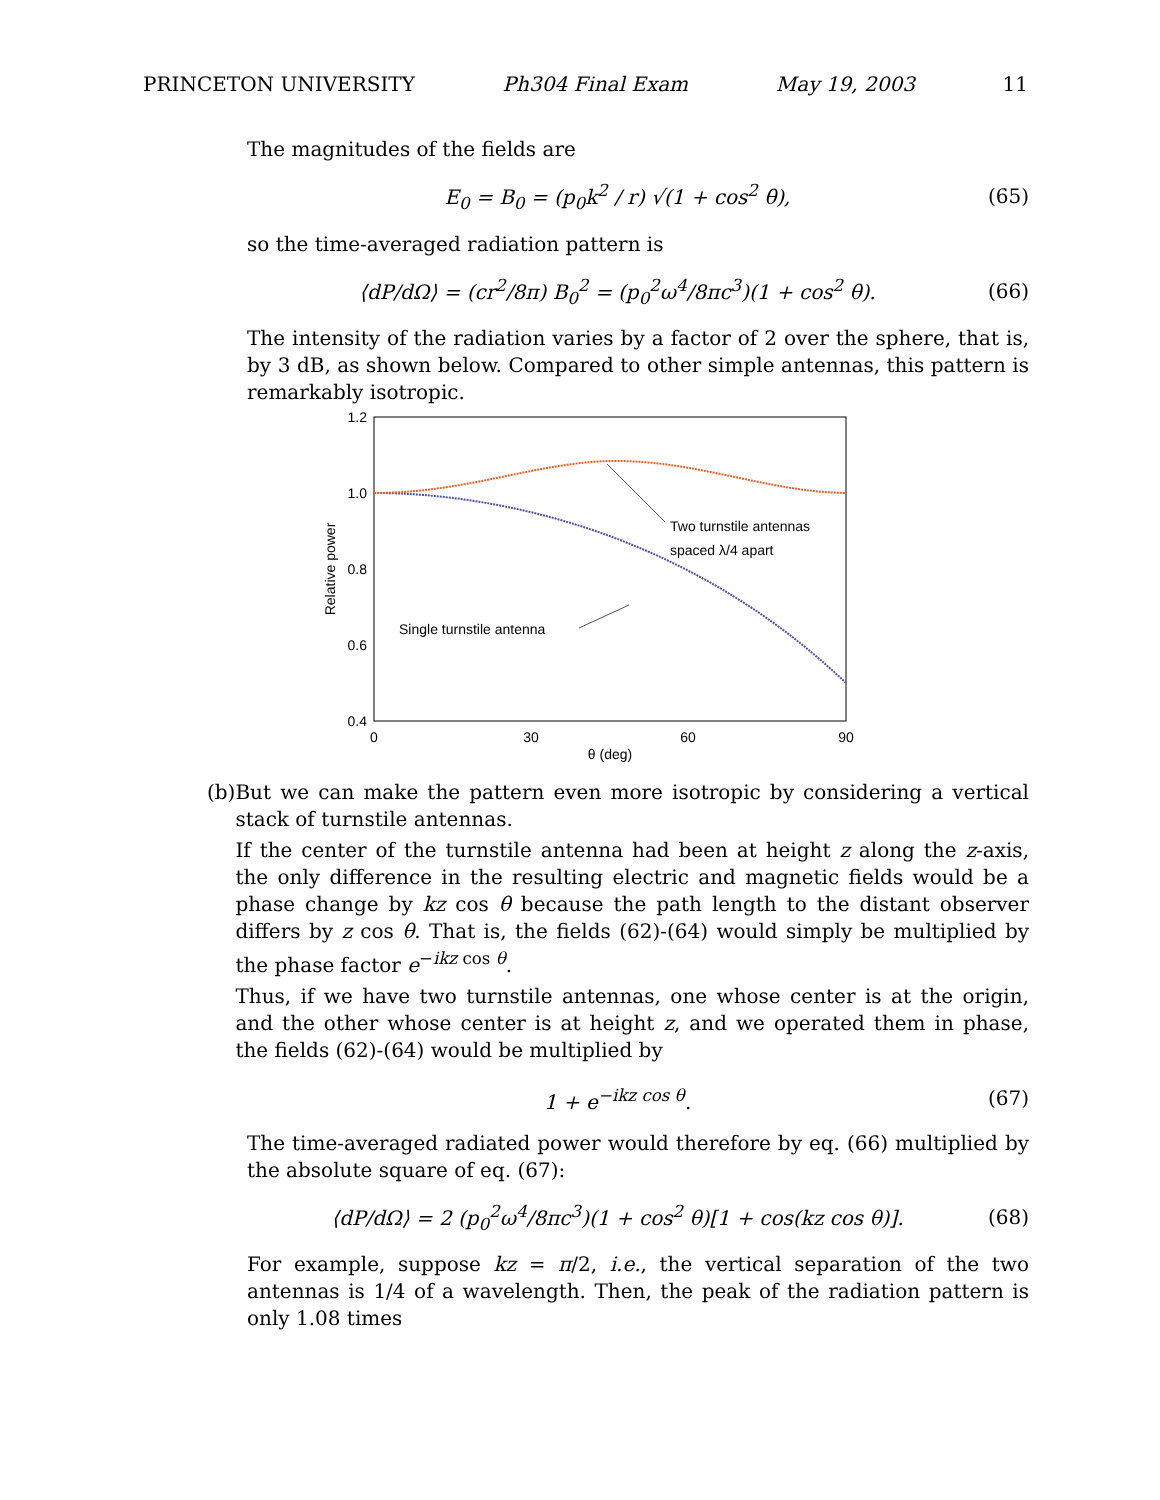PRINCETON UNIVERSITY Ph304 Final Exam May 19, 2003 11
The magnitudes of the fields are
E<sub>0</sub> = B<sub>0</sub> = (p<sub>0</sub>k<sup>2</sup> / r) √(1 + cos<sup>2</sup> θ), (65)
so the time-averaged radiation pattern is
⟨dP/dΩ⟩ = (cr<sup>2</sup>/8π) B<sub>0</sub><sup>2</sup> = (p<sub>0</sub><sup>2</sup>ω<sup>4</sup>/8πc<sup>3</sup>)(1 + cos<sup>2</sup> θ). (66)
The intensity of the radiation varies by a factor of 2 over the sphere, that is, by 3 dB, as shown below. Compared to other simple antennas, this pattern is remarkably isotropic.
1.2
1.0
0.8
0.6
0.4
0
30
60
90
θ (deg)
Relative power
Two turnstile antennas
spaced λ/4 apart
Single turnstile antenna
(b) But we can make the pattern even more isotropic by considering a vertical stack of turnstile antennas.
If the center of the turnstile antenna had been at height z along the z-axis, the only difference in the resulting electric and magnetic fields would be a phase change by kz cos θ because the path length to the distant observer differs by z cos θ. That is, the fields (62)-(64) would simply be multiplied by the phase factor e<sup>−ikz cos θ</sup>.
Thus, if we have two turnstile antennas, one whose center is at the origin, and the other whose center is at height z, and we operated them in phase, the fields (62)-(64) would be multiplied by
1 + e<sup>−ikz cos θ</sup>. (67)
The time-averaged radiated power would therefore by eq. (66) multiplied by the absolute square of eq. (67):
⟨dP/dΩ⟩ = 2 (p<sub>0</sub><sup>2</sup>ω<sup>4</sup>/8πc<sup>3</sup>)(1 + cos<sup>2</sup> θ)[1 + cos(kz cos θ)]. (68)
For example, suppose kz = π/2, i.e., the vertical separation of the two antennas is 1/4 of a wavelength. Then, the peak of the radiation pattern is only 1.08 times